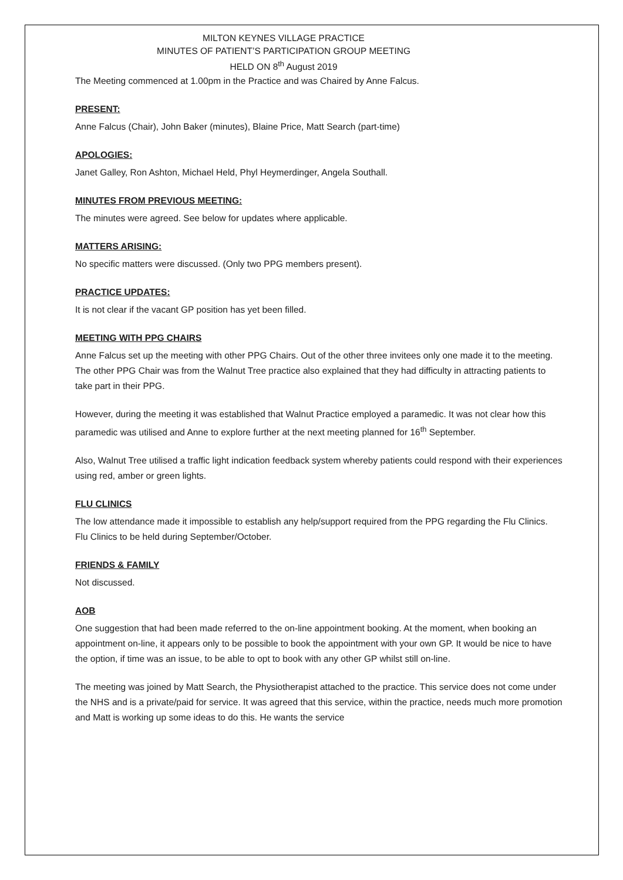MILTON KEYNES VILLAGE PRACTICE
MINUTES OF PATIENT’S PARTICIPATION GROUP MEETING
HELD ON 8<sup>th</sup> August 2019
The Meeting commenced at 1.00pm in the Practice and was Chaired by Anne Falcus.
PRESENT:
Anne Falcus (Chair), John Baker (minutes), Blaine Price, Matt Search (part-time)
APOLOGIES:
Janet Galley, Ron Ashton, Michael Held, Phyl Heymerdinger, Angela Southall.
MINUTES FROM PREVIOUS MEETING:
The minutes were agreed. See below for updates where applicable.
MATTERS ARISING:
No specific matters were discussed. (Only two PPG members present).
PRACTICE UPDATES:
It is not clear if the vacant GP position has yet been filled.
MEETING WITH PPG CHAIRS
Anne Falcus set up the meeting with other PPG Chairs. Out of the other three invitees only one made it to the meeting. The other PPG Chair was from the Walnut Tree practice also explained that they had difficulty in attracting patients to take part in their PPG.
However, during the meeting it was established that Walnut Practice employed a paramedic. It was not clear how this paramedic was utilised and Anne to explore further at the next meeting planned for 16<sup>th</sup> September.
Also, Walnut Tree utilised a traffic light indication feedback system whereby patients could respond with their experiences using red, amber or green lights.
FLU CLINICS
The low attendance made it impossible to establish any help/support required from the PPG regarding the Flu Clinics. Flu Clinics to be held during September/October.
FRIENDS & FAMILY
Not discussed.
AOB
One suggestion that had been made referred to the on-line appointment booking. At the moment, when booking an appointment on-line, it appears only to be possible to book the appointment with your own GP. It would be nice to have the option, if time was an issue, to be able to opt to book with any other GP whilst still on-line.
The meeting was joined by Matt Search, the Physiotherapist attached to the practice. This service does not come under the NHS and is a private/paid for service. It was agreed that this service, within the practice, needs much more promotion and Matt is working up some ideas to do this. He wants the service